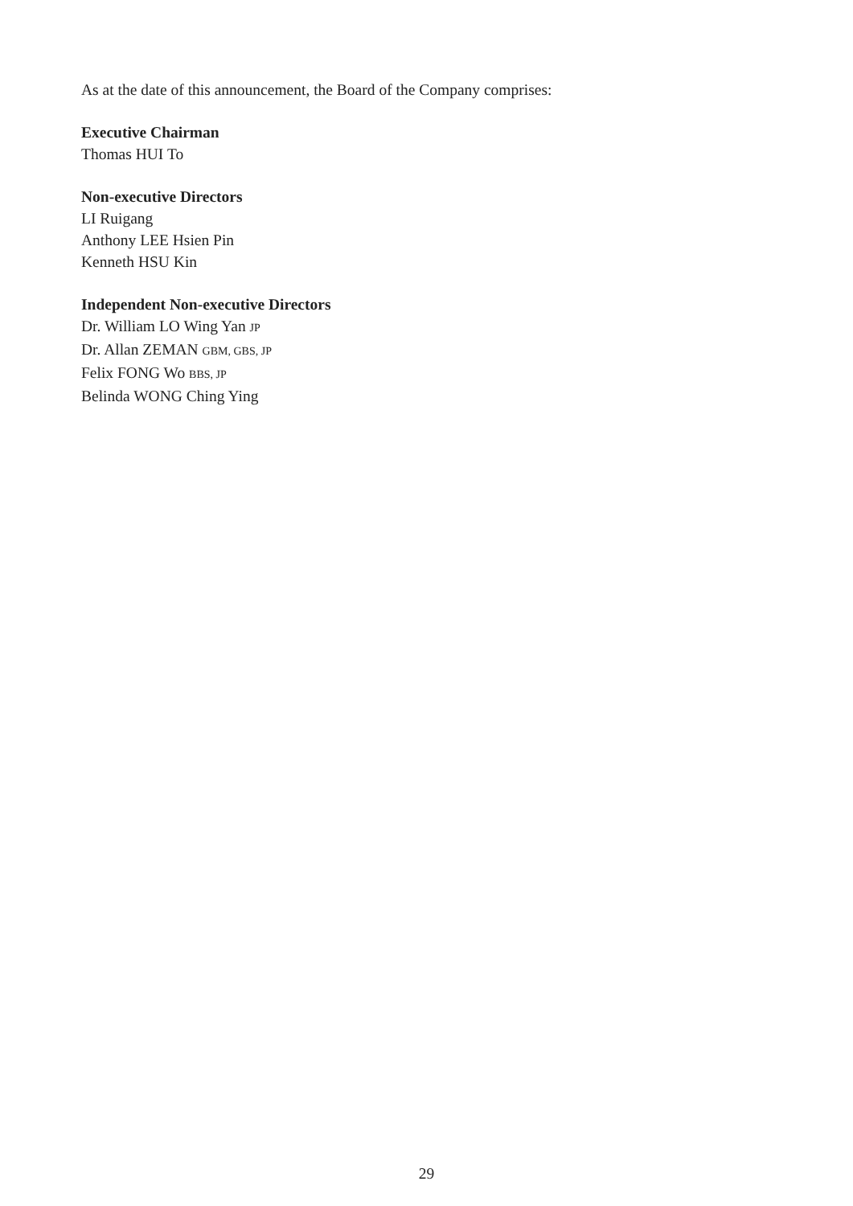As at the date of this announcement, the Board of the Company comprises:
Executive Chairman
Thomas HUI To
Non-executive Directors
LI Ruigang
Anthony LEE Hsien Pin
Kenneth HSU Kin
Independent Non-executive Directors
Dr. William LO Wing Yan JP
Dr. Allan ZEMAN GBM, GBS, JP
Felix FONG Wo BBS, JP
Belinda WONG Ching Ying
29